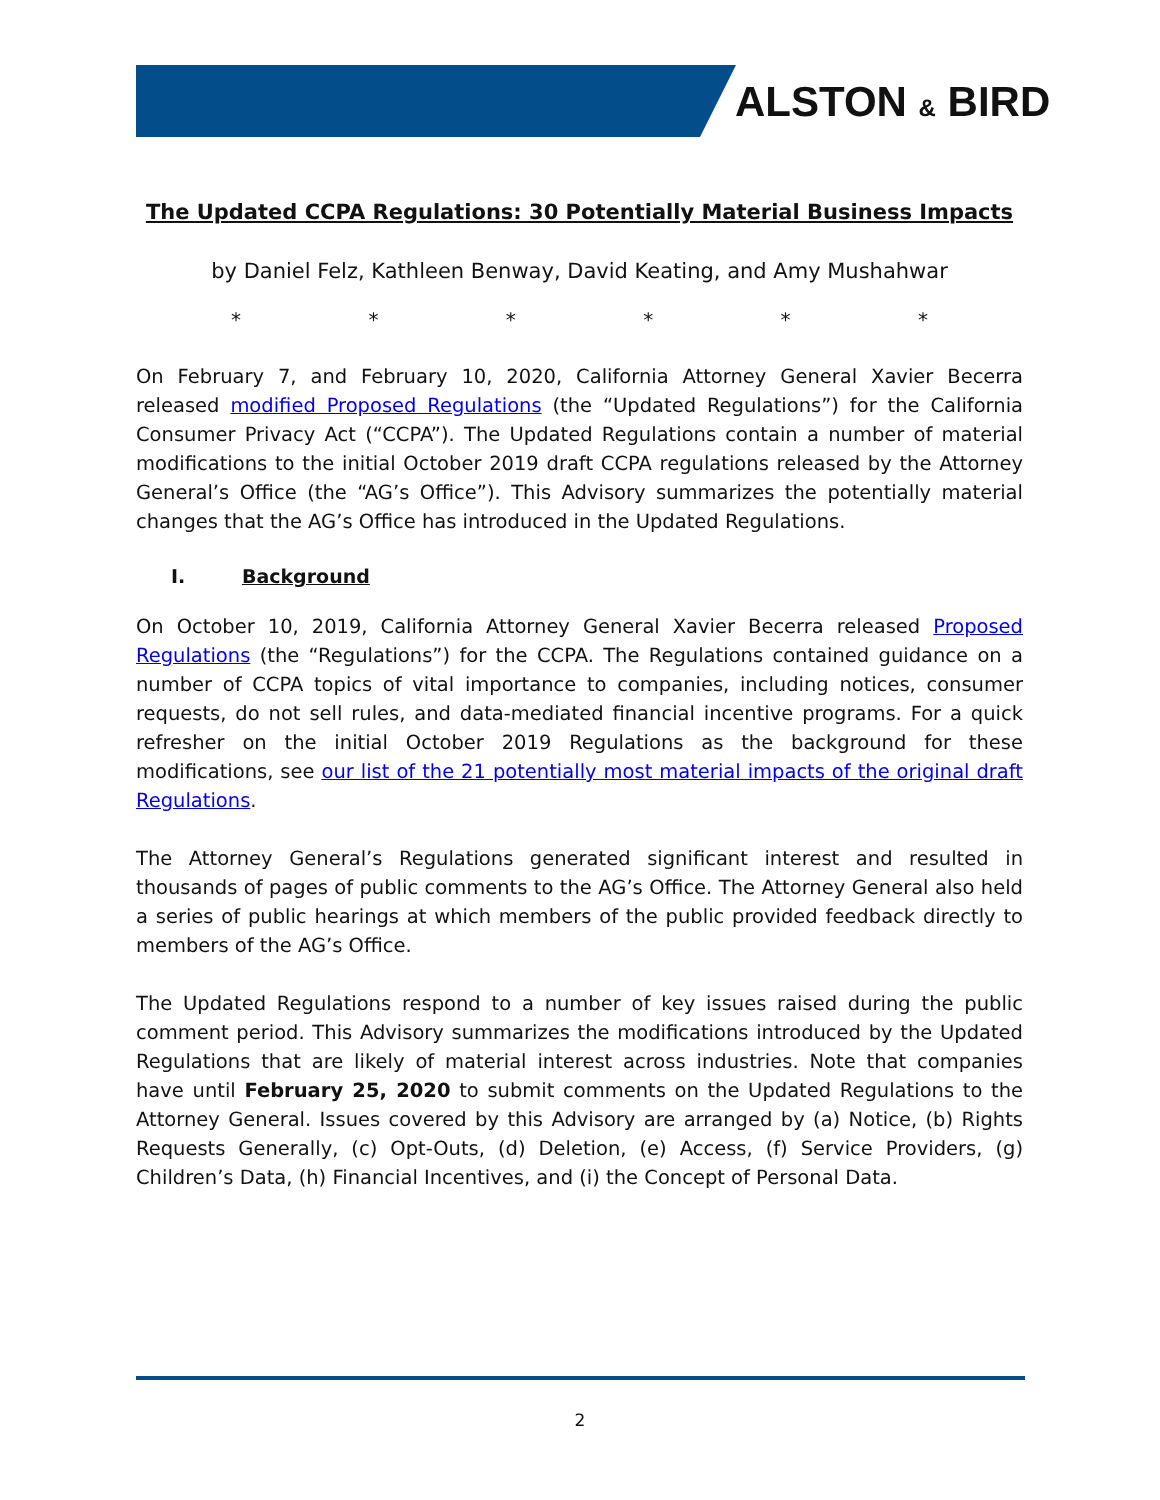ALSTON & BIRD
The Updated CCPA Regulations: 30 Potentially Material Business Impacts
by Daniel Felz, Kathleen Benway, David Keating, and Amy Mushahwar
* * * * * *
On February 7, and February 10, 2020, California Attorney General Xavier Becerra released modified Proposed Regulations (the “Updated Regulations”) for the California Consumer Privacy Act (“CCPA”). The Updated Regulations contain a number of material modifications to the initial October 2019 draft CCPA regulations released by the Attorney General’s Office (the “AG’s Office”). This Advisory summarizes the potentially material changes that the AG’s Office has introduced in the Updated Regulations.
I. Background
On October 10, 2019, California Attorney General Xavier Becerra released Proposed Regulations (the “Regulations”) for the CCPA. The Regulations contained guidance on a number of CCPA topics of vital importance to companies, including notices, consumer requests, do not sell rules, and data-mediated financial incentive programs. For a quick refresher on the initial October 2019 Regulations as the background for these modifications, see our list of the 21 potentially most material impacts of the original draft Regulations.
The Attorney General’s Regulations generated significant interest and resulted in thousands of pages of public comments to the AG’s Office. The Attorney General also held a series of public hearings at which members of the public provided feedback directly to members of the AG’s Office.
The Updated Regulations respond to a number of key issues raised during the public comment period. This Advisory summarizes the modifications introduced by the Updated Regulations that are likely of material interest across industries. Note that companies have until February 25, 2020 to submit comments on the Updated Regulations to the Attorney General. Issues covered by this Advisory are arranged by (a) Notice, (b) Rights Requests Generally, (c) Opt-Outs, (d) Deletion, (e) Access, (f) Service Providers, (g) Children’s Data, (h) Financial Incentives, and (i) the Concept of Personal Data.
2